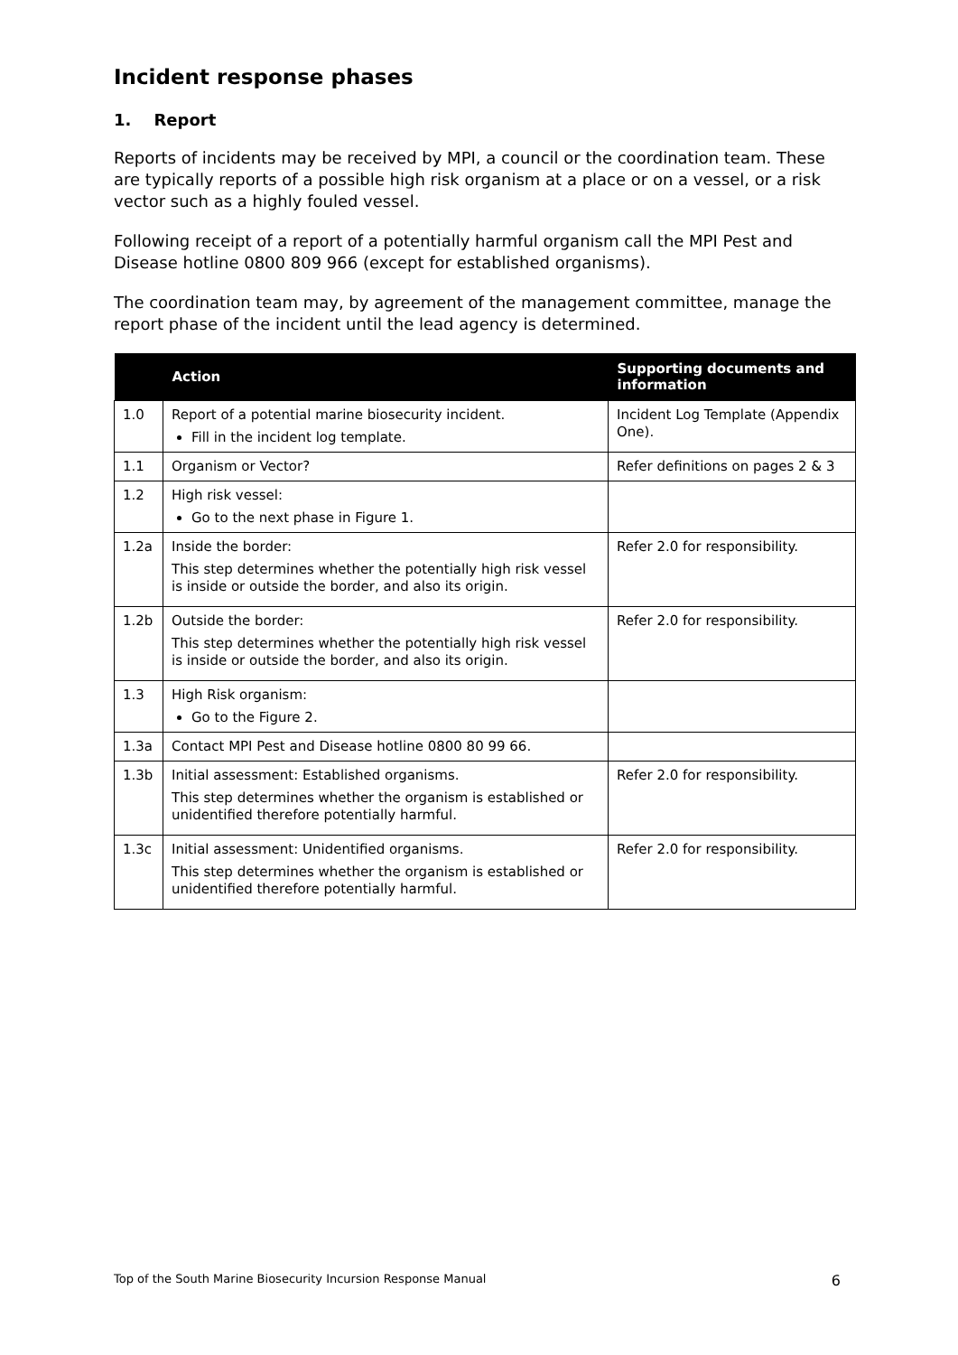Incident response phases
1. Report
Reports of incidents may be received by MPI, a council or the coordination team. These are typically reports of a possible high risk organism at a place or on a vessel, or a risk vector such as a highly fouled vessel.
Following receipt of a report of a potentially harmful organism call the MPI Pest and Disease hotline 0800 809 966 (except for established organisms).
The coordination team may, by agreement of the management committee, manage the report phase of the incident until the lead agency is determined.
| | Action | Supporting documents and information |
| --- | --- | --- |
| 1.0 | Report of a potential marine biosecurity incident. Fill in the incident log template. | Incident Log Template (Appendix One). |
| 1.1 | Organism or Vector? | Refer definitions on pages 2 & 3 |
| 1.2 | High risk vessel: Go to the next phase in Figure 1. | |
| 1.2a | Inside the border: This step determines whether the potentially high risk vessel is inside or outside the border, and also its origin. | Refer 2.0 for responsibility. |
| 1.2b | Outside the border: This step determines whether the potentially high risk vessel is inside or outside the border, and also its origin. | Refer 2.0 for responsibility. |
| 1.3 | High Risk organism: Go to the Figure 2. | |
| 1.3a | Contact MPI Pest and Disease hotline 0800 80 99 66. | |
| 1.3b | Initial assessment: Established organisms. This step determines whether the organism is established or unidentified therefore potentially harmful. | Refer 2.0 for responsibility. |
| 1.3c | Initial assessment: Unidentified organisms. This step determines whether the organism is established or unidentified therefore potentially harmful. | Refer 2.0 for responsibility. |
Top of the South Marine Biosecurity Incursion Response Manual 6